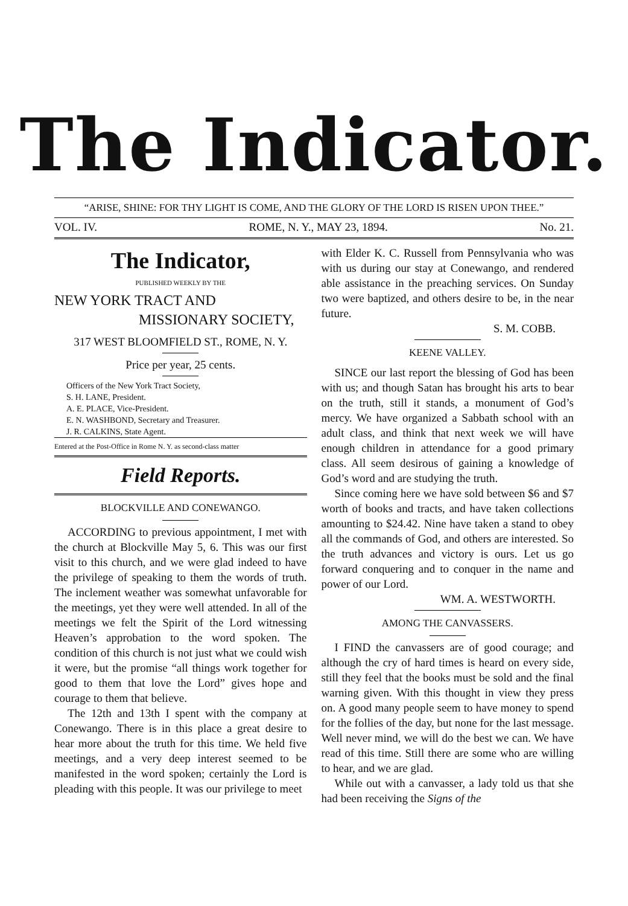The Indicator.
“ARISE, SHINE: FOR THY LIGHT IS COME, AND THE GLORY OF THE LORD IS RISEN UPON THEE.”
VOL. IV. ROME, N. Y., MAY 23, 1894. No. 21.
The Indicator,
PUBLISHED WEEKLY BY THE
NEW YORK TRACT AND
MISSIONARY SOCIETY,
317 WEST BLOOMFIELD ST., ROME, N. Y.
Price per year, 25 cents.
Officers of the New York Tract Society,
S. H. LANE, President.
A. E. PLACE, Vice-President.
E. N. WASHBOND, Secretary and Treasurer.
J. R. CALKINS, State Agent.
Entered at the Post-Office in Rome N. Y. as second-class matter
Field Reports.
BLOCKVILLE AND CONEWANGO.
ACCORDING to previous appointment, I met with the church at Blockville May 5, 6. This was our first visit to this church, and we were glad indeed to have the privilege of speaking to them the words of truth. The inclement weather was somewhat unfavorable for the meetings, yet they were well attended. In all of the meetings we felt the Spirit of the Lord witnessing Heaven’s approbation to the word spoken. The condition of this church is not just what we could wish it were, but the promise “all things work together for good to them that love the Lord” gives hope and courage to them that believe.
The 12th and 13th I spent with the company at Conewango. There is in this place a great desire to hear more about the truth for this time. We held five meetings, and a very deep interest seemed to be manifested in the word spoken; certainly the Lord is pleading with this people. It was our privilege to meet
with Elder K. C. Russell from Pennsylvania who was with us during our stay at Conewango, and rendered able assistance in the preaching services. On Sunday two were baptized, and others desire to be, in the near future.
S. M. COBB.
KEENE VALLEY.
SINCE our last report the blessing of God has been with us; and though Satan has brought his arts to bear on the truth, still it stands, a monument of God’s mercy. We have organized a Sabbath school with an adult class, and think that next week we will have enough children in attendance for a good primary class. All seem desirous of gaining a knowledge of God’s word and are studying the truth.
Since coming here we have sold between $6 and $7 worth of books and tracts, and have taken collections amounting to $24.42. Nine have taken a stand to obey all the commands of God, and others are interested. So the truth advances and victory is ours. Let us go forward conquering and to conquer in the name and power of our Lord.
WM. A. WESTWORTH.
AMONG THE CANVASSERS.
I FIND the canvassers are of good courage; and although the cry of hard times is heard on every side, still they feel that the books must be sold and the final warning given. With this thought in view they press on. A good many people seem to have money to spend for the follies of the day, but none for the last message. Well never mind, we will do the best we can. We have read of this time. Still there are some who are willing to hear, and we are glad.
While out with a canvasser, a lady told us that she had been receiving the Signs of the